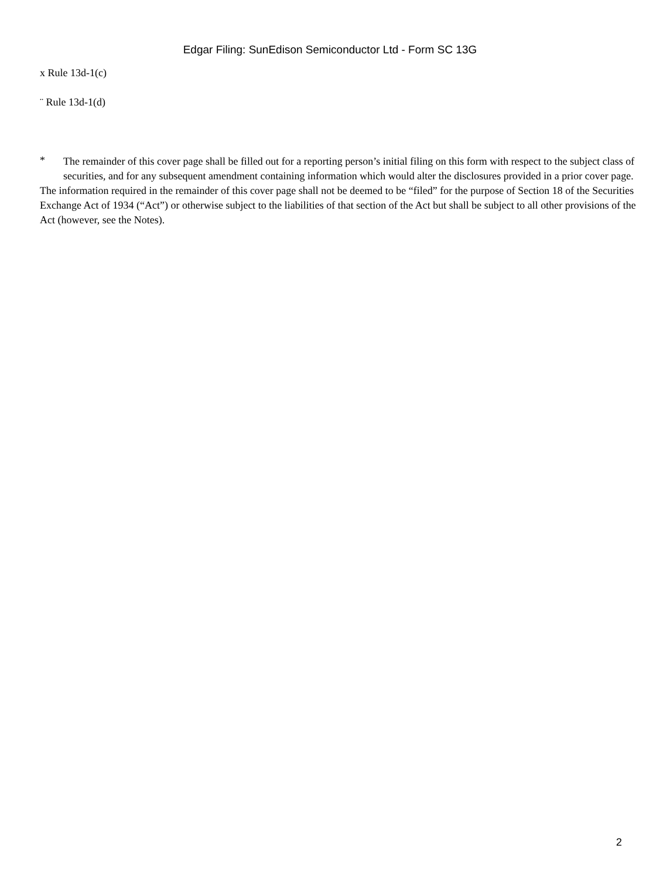Edgar Filing: SunEdison Semiconductor Ltd - Form SC 13G
x Rule 13d-1(c)
¨ Rule 13d-1(d)
*
The remainder of this cover page shall be filled out for a reporting person’s initial filing on this form with respect to the subject class of securities, and for any subsequent amendment containing information which would alter the disclosures provided in a prior cover page.
The information required in the remainder of this cover page shall not be deemed to be “filed” for the purpose of Section 18 of the Securities Exchange Act of 1934 (“Act”) or otherwise subject to the liabilities of that section of the Act but shall be subject to all other provisions of the Act (however, see the Notes).
2